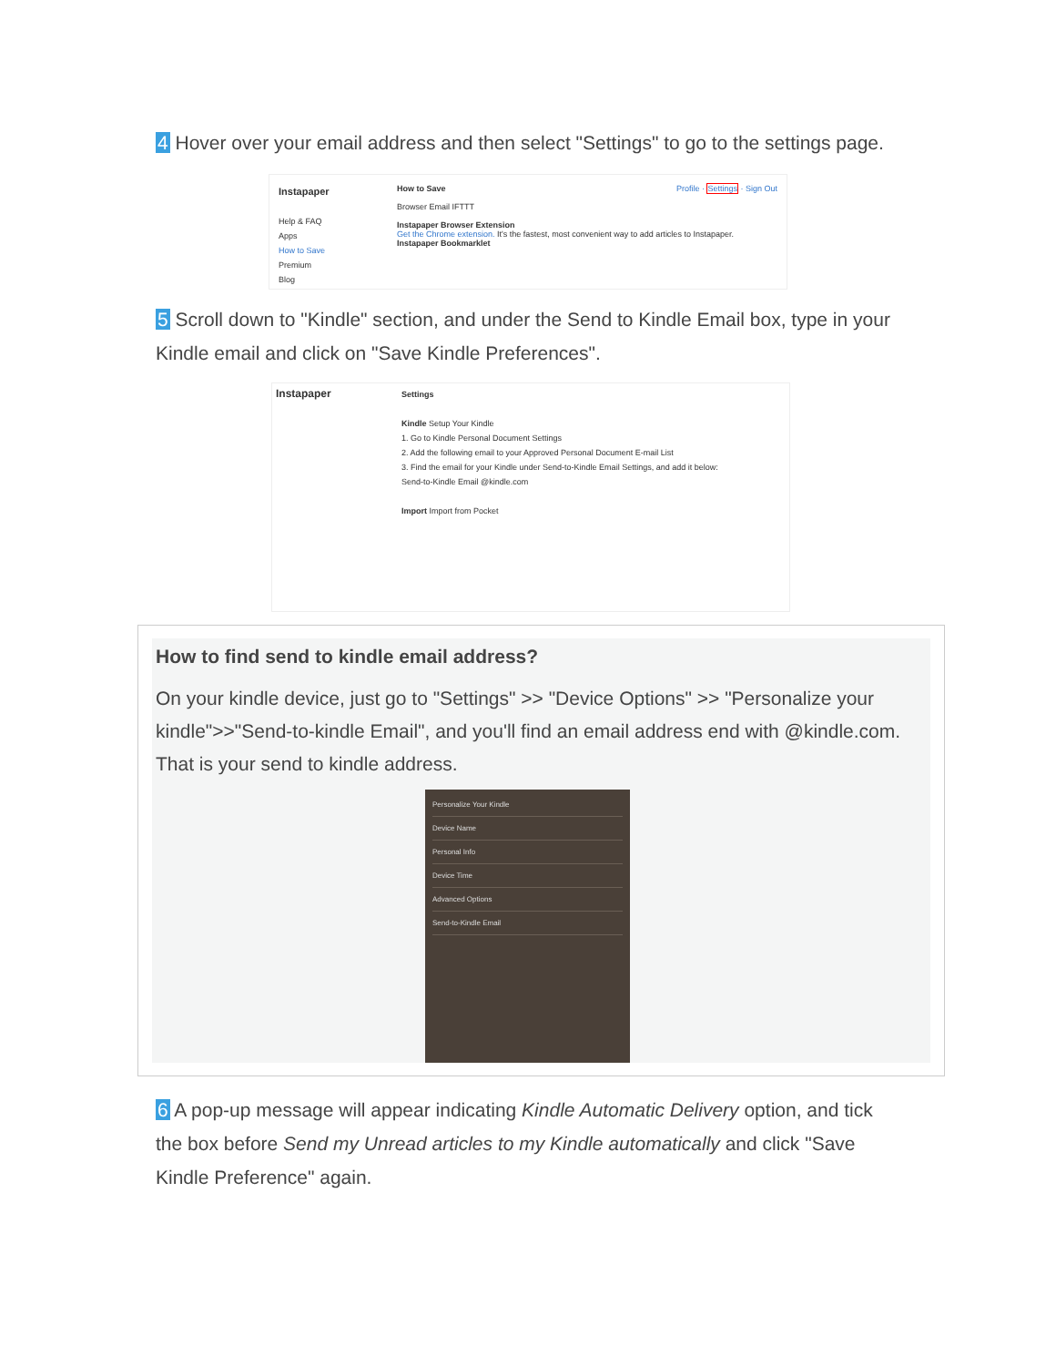4 Hover over your email address and then select "Settings" to go to the settings page.
Instapaper
Help & FAQ
Apps
How to Save
Premium
Blog
How to Save Profile · Settings · Sign Out
Browser Email IFTTT
Instapaper Browser Extension
Get the Chrome extension. It's the fastest, most convenient way to add articles to Instapaper.
Instapaper Bookmarklet
5 Scroll down to "Kindle" section, and under the Send to Kindle Email box, type in your Kindle email and click on "Save Kindle Preferences".
Instapaper
Settings
Kindle Setup Your Kindle
1. Go to Kindle Personal Document Settings
2. Add the following email to your Approved Personal Document E-mail List
3. Find the email for your Kindle under Send-to-Kindle Email Settings, and add it below:
Send-to-Kindle Email @kindle.com
Import Import from Pocket
How to find send to kindle email address?
On your kindle device, just go to "Settings" >> "Device Options" >> "Personalize your kindle">>"Send-to-kindle Email", and you'll find an email address end with @kindle.com. That is your send to kindle address.
Personalize Your Kindle
Device Name
Personal Info
Device Time
Advanced Options
Send-to-Kindle Email
6 A pop-up message will appear indicating Kindle Automatic Delivery option, and tick the box before Send my Unread articles to my Kindle automatically and click "Save Kindle Preference" again.